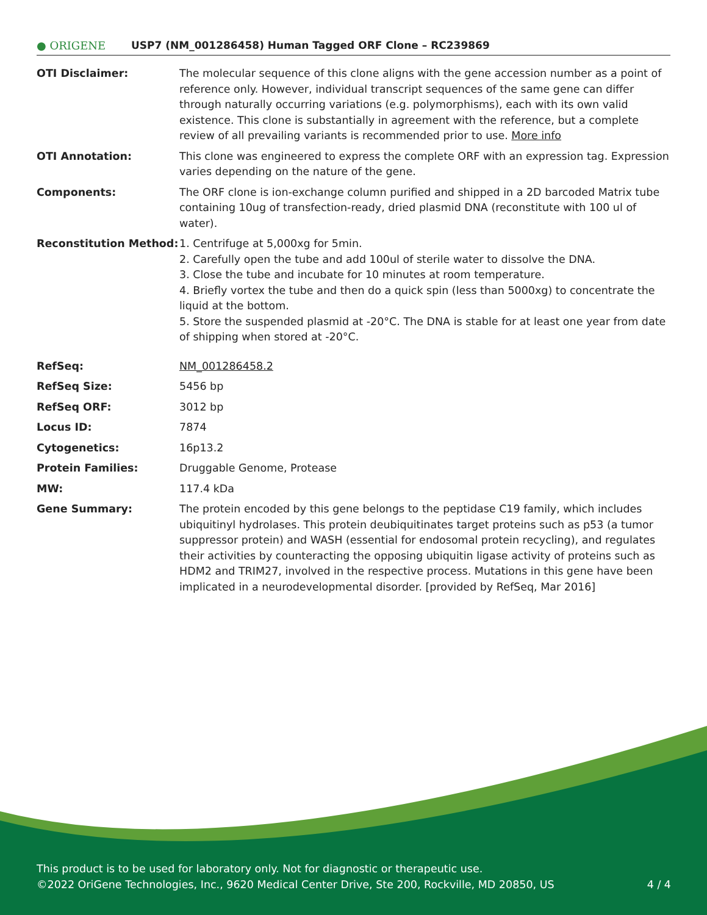● ORIGENE
USP7 (NM_001286458) Human Tagged ORF Clone – RC239869
| OTI Disclaimer: | The molecular sequence of this clone aligns with the gene accession number as a point of reference only. However, individual transcript sequences of the same gene can differ through naturally occurring variations (e.g. polymorphisms), each with its own valid existence. This clone is substantially in agreement with the reference, but a complete review of all prevailing variants is recommended prior to use. More info |
| OTI Annotation: | This clone was engineered to express the complete ORF with an expression tag. Expression varies depending on the nature of the gene. |
| Components: | The ORF clone is ion-exchange column purified and shipped in a 2D barcoded Matrix tube containing 10ug of transfection-ready, dried plasmid DNA (reconstitute with 100 ul of water). |
| Reconstitution Method: | 1. Centrifuge at 5,000xg for 5min. 2. Carefully open the tube and add 100ul of sterile water to dissolve the DNA. 3. Close the tube and incubate for 10 minutes at room temperature. 4. Briefly vortex the tube and then do a quick spin (less than 5000xg) to concentrate the liquid at the bottom. 5. Store the suspended plasmid at -20°C. The DNA is stable for at least one year from date of shipping when stored at -20°C. |
| RefSeq: | NM_001286458.2 |
| RefSeq Size: | 5456 bp |
| RefSeq ORF: | 3012 bp |
| Locus ID: | 7874 |
| Cytogenetics: | 16p13.2 |
| Protein Families: | Druggable Genome, Protease |
| MW: | 117.4 kDa |
| Gene Summary: | The protein encoded by this gene belongs to the peptidase C19 family, which includes ubiquitinyl hydrolases. This protein deubiquitinates target proteins such as p53 (a tumor suppressor protein) and WASH (essential for endosomal protein recycling), and regulates their activities by counteracting the opposing ubiquitin ligase activity of proteins such as HDM2 and TRIM27, involved in the respective process. Mutations in this gene have been implicated in a neurodevelopmental disorder. [provided by RefSeq, Mar 2016] |
This product is to be used for laboratory only. Not for diagnostic or therapeutic use.
©2022 OriGene Technologies, Inc., 9620 Medical Center Drive, Ste 200, Rockville, MD 20850, US 4 / 4